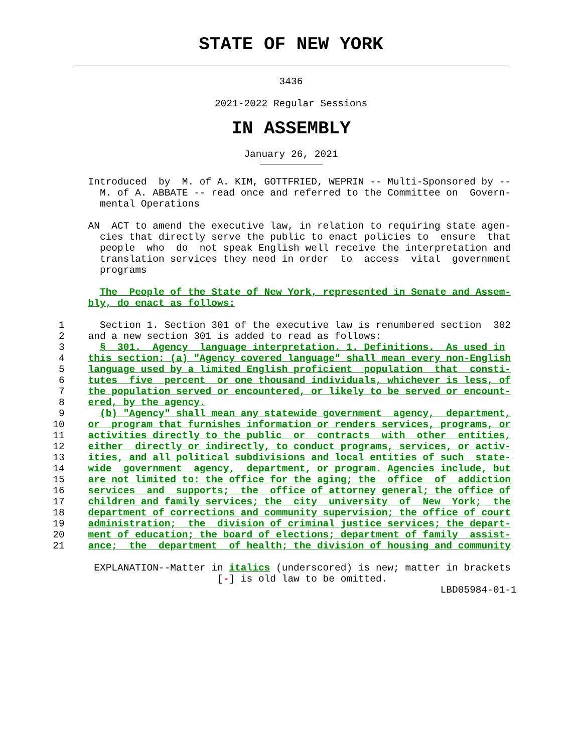STATE OF NEW YORK
3436
2021-2022 Regular Sessions
IN ASSEMBLY
January 26, 2021
               Introduced  by  M. of A. KIM, GOTTFRIED, WEPRIN -- Multi-Sponsored by --
                 M. of A. ABBATE -- read once and referred to the Committee on  Govern-
                 mental Operations

               AN  ACT to amend the executive law, in relation to requiring state agen-
                 cies that directly serve the public to enact policies to  ensure  that
                 people  who  do  not speak English well receive the interpretation and
                 translation services they need in order  to  access  vital  government
                 programs

                 The  People of the State of New York, represented in Senate and Assem-
               bly, do enact as follows:

          1      Section 1. Section 301 of the executive law is renumbered section  302
          2    and a new section 301 is added to read as follows:
          3      §  301.  Agency  language interpretation. 1. Definitions.  As used in
          4    this section: (a) "Agency covered language" shall mean every non-English
          5    language used by a limited English proficient  population  that  consti-
          6    tutes  five  percent  or one thousand individuals, whichever is less, of
          7    the population served or encountered, or likely to be served or encount-
          8    ered, by the agency.
          9      (b) "Agency" shall mean any statewide government  agency,  department,
         10    or  program that furnishes information or renders services, programs, or
         11    activities directly to the public  or  contracts  with  other  entities,
         12    either  directly or indirectly, to conduct programs, services, or activ-
         13    ities, and all political subdivisions and local entities of such  state-
         14    wide  government  agency,  department, or program. Agencies include, but
         15    are not limited to: the office for the aging; the  office  of  addiction
         16    services  and  supports;  the  office of attorney general; the office of
         17    children and family services; the  city  university  of  New  York;  the
         18    department of corrections and community supervision; the office of court
         19    administration;  the  division of criminal justice services; the depart-
         20    ment of education; the board of elections; department of family  assist-
         21    ance;  the  department  of health; the division of housing and community

                EXPLANATION--Matter in italics (underscored) is new; matter in brackets
                                     [-] is old law to be omitted.
                                                                           LBD05984-01-1